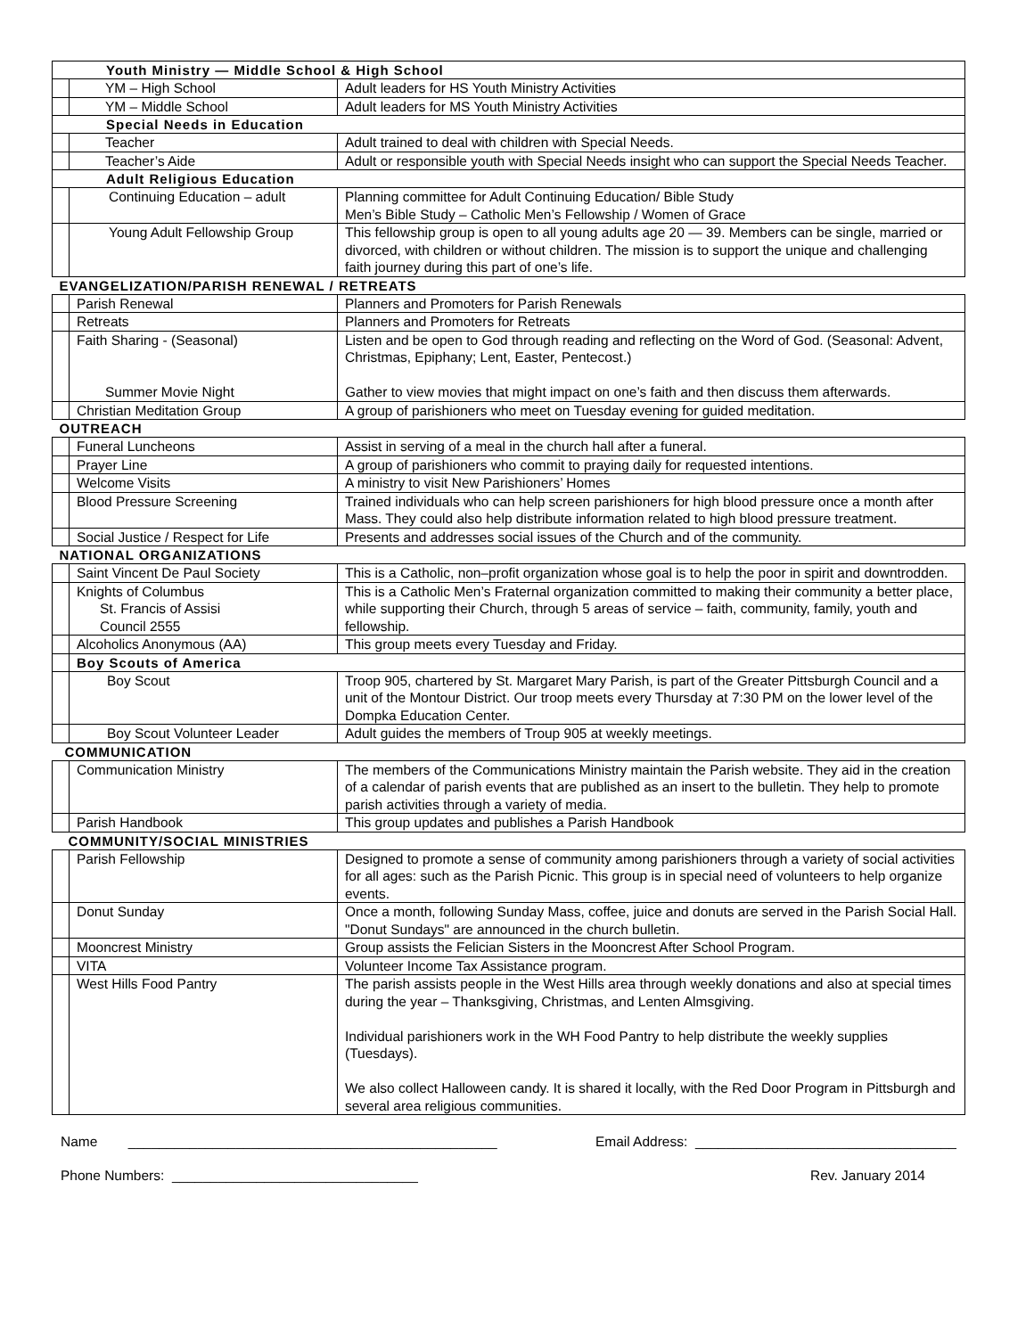| Youth Ministry — Middle School & High School | | |
| --- | --- | --- |
| | YM – High School | Adult leaders for HS Youth Ministry Activities |
| | YM – Middle School | Adult leaders for MS Youth Ministry Activities |
| Special Needs in Education | | |
| | Teacher | Adult trained to deal with children with Special Needs. |
| | Teacher’s Aide | Adult or responsible youth with Special Needs insight who can support the Special Needs Teacher. |
| Adult Religious Education | | |
| | Continuing Education – adult | Planning committee for Adult Continuing Education/ Bible Study Men’s Bible Study – Catholic Men’s Fellowship / Women of Grace |
| | Young Adult Fellowship Group | This fellowship group is open to all young adults age 20 — 39. Members can be single, married or divorced, with children or without children. The mission is to support the unique and challenging faith journey during this part of one’s life. |
| EVANGELIZATION/PARISH RENEWAL / RETREATS | | |
| | Parish Renewal | Planners and Promoters for Parish Renewals |
| | Retreats | Planners and Promoters for Retreats |
| | Faith Sharing - (Seasonal) Summer Movie Night | Listen and be open to God through reading and reflecting on the Word of God. (Seasonal: Advent, Christmas, Epiphany; Lent, Easter, Pentecost.) Gather to view movies that might impact on one’s faith and then discuss them afterwards. |
| | Christian Meditation Group | A group of parishioners who meet on Tuesday evening for guided meditation. |
| OUTREACH | | |
| | Funeral Luncheons | Assist in serving of a meal in the church hall after a funeral. |
| | Prayer Line | A group of parishioners who commit to praying daily for requested intentions. |
| | Welcome Visits | A ministry to visit New Parishioners’ Homes |
| | Blood Pressure Screening | Trained individuals who can help screen parishioners for high blood pressure once a month after Mass. They could also help distribute information related to high blood pressure treatment. |
| | Social Justice / Respect for Life | Presents and addresses social issues of the Church and of the community. |
| NATIONAL ORGANIZATIONS | | |
| | Saint Vincent De Paul Society | This is a Catholic, non–profit organization whose goal is to help the poor in spirit and downtrodden. |
| | Knights of Columbus St. Francis of Assisi Council 2555 | This is a Catholic Men’s Fraternal organization committed to making their community a better place, while supporting their Church, through 5 areas of service – faith, community, family, youth and fellowship. |
| | Alcoholics Anonymous (AA) | This group meets every Tuesday and Friday. |
| | Boy Scouts of America | |
| | Boy Scout | Troop 905, chartered by St. Margaret Mary Parish, is part of the Greater Pittsburgh Council and a unit of the Montour District. Our troop meets every Thursday at 7:30 PM on the lower level of the Dompka Education Center. |
| | Boy Scout Volunteer Leader | Adult guides the members of Troup 905 at weekly meetings. |
| COMMUNICATION | | |
| | Communication Ministry | The members of the Communications Ministry maintain the Parish website. They aid in the creation of a calendar of parish events that are published as an insert to the bulletin. They help to promote parish activities through a variety of media. |
| | Parish Handbook | This group updates and publishes a Parish Handbook |
| COMMUNITY/SOCIAL MINISTRIES | | |
| | Parish Fellowship | Designed to promote a sense of community among parishioners through a variety of social activities for all ages: such as the Parish Picnic. This group is in special need of volunteers to help organize events. |
| | Donut Sunday | Once a month, following Sunday Mass, coffee, juice and donuts are served in the Parish Social Hall. "Donut Sundays" are announced in the church bulletin. |
| | Mooncrest Ministry | Group assists the Felician Sisters in the Mooncrest After School Program. |
| | VITA | Volunteer Income Tax Assistance program. |
| | West Hills Food Pantry | The parish assists people in the West Hills area through weekly donations and also at special times during the year – Thanksgiving, Christmas, and Lenten Almsgiving. Individual parishioners work in the WH Food Pantry to help distribute the weekly supplies (Tuesdays). We also collect Halloween candy. It is shared it locally, with the Red Door Program in Pittsburgh and several area religious communities. |
Name ________________________________________________ Email Address: __________________________________
Phone Numbers: ________________________________ Rev. January 2014